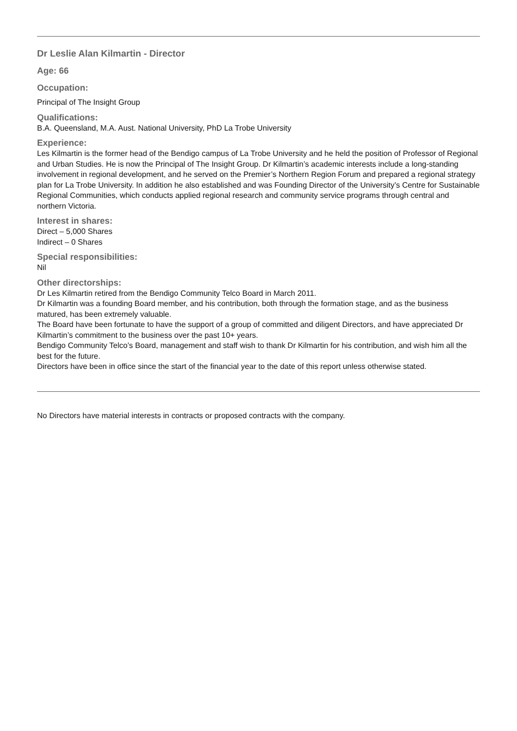Dr Leslie Alan Kilmartin - Director
Age: 66
Occupation:
Principal of The Insight Group
Qualifications:
B.A. Queensland, M.A. Aust. National University, PhD La Trobe University
Experience:
Les Kilmartin is the former head of the Bendigo campus of La Trobe University and he held the position of Professor of Regional and Urban Studies. He is now the Principal of The Insight Group. Dr Kilmartin’s academic interests include a long-standing involvement in regional development, and he served on the Premier’s Northern Region Forum and prepared a regional strategy plan for La Trobe University. In addition he also established and was Founding Director of the University’s Centre for Sustainable Regional Communities, which conducts applied regional research and community service programs through central and northern Victoria.
Interest in shares:
Direct – 5,000 Shares
Indirect – 0 Shares
Special responsibilities:
Nil
Other directorships:
Dr Les Kilmartin retired from the Bendigo Community Telco Board in March 2011.
Dr Kilmartin was a founding Board member, and his contribution, both through the formation stage, and as the business matured, has been extremely valuable.
The Board have been fortunate to have the support of a group of committed and diligent Directors, and have appreciated Dr Kilmartin’s commitment to the business over the past 10+ years.
Bendigo Community Telco’s Board, management and staff wish to thank Dr Kilmartin for his contribution, and wish him all the best for the future.
Directors have been in office since the start of the financial year to the date of this report unless otherwise stated.
No Directors have material interests in contracts or proposed contracts with the company.